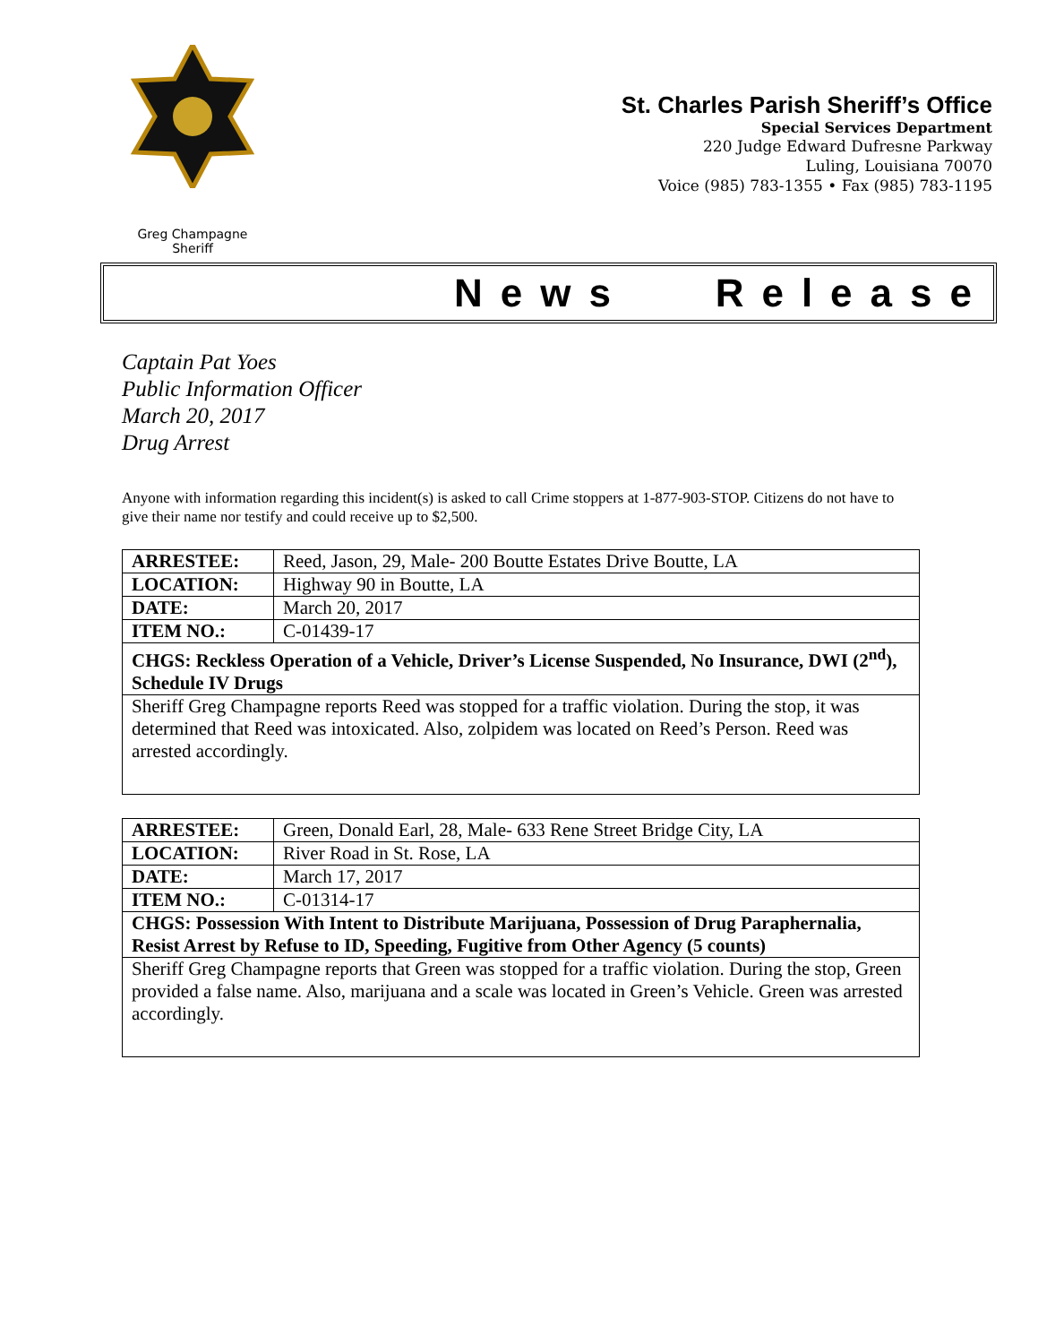Greg Champagne
Sheriff
St. Charles Parish Sheriff’s Office
Special Services Department
220 Judge Edward Dufresne Parkway
Luling, Louisiana 70070
Voice (985) 783-1355 • Fax (985) 783-1195
News Release
Captain Pat Yoes
Public Information Officer
March 20, 2017
Drug Arrest
Anyone with information regarding this incident(s) is asked to call Crime stoppers at 1-877-903-STOP. Citizens do not have to give their name nor testify and could receive up to $2,500.
| ARRESTEE: | Reed, Jason, 29, Male- 200 Boutte Estates Drive Boutte, LA |
| LOCATION: | Highway 90 in Boutte, LA |
| DATE: | March 20, 2017 |
| ITEM NO.: | C-01439-17 |
| CHGS: Reckless Operation of a Vehicle, Driver’s License Suspended, No Insurance, DWI (2<sup>nd</sup>), Schedule IV Drugs | |
| Sheriff Greg Champagne reports Reed was stopped for a traffic violation. During the stop, it was determined that Reed was intoxicated. Also, zolpidem was located on Reed’s Person. Reed was arrested accordingly. | |
| ARRESTEE: | Green, Donald Earl, 28, Male- 633 Rene Street Bridge City, LA |
| LOCATION: | River Road in St. Rose, LA |
| DATE: | March 17, 2017 |
| ITEM NO.: | C-01314-17 |
| CHGS: Possession With Intent to Distribute Marijuana, Possession of Drug Paraphernalia, Resist Arrest by Refuse to ID, Speeding, Fugitive from Other Agency (5 counts) | |
| Sheriff Greg Champagne reports that Green was stopped for a traffic violation. During the stop, Green provided a false name. Also, marijuana and a scale was located in Green’s Vehicle. Green was arrested accordingly. | |